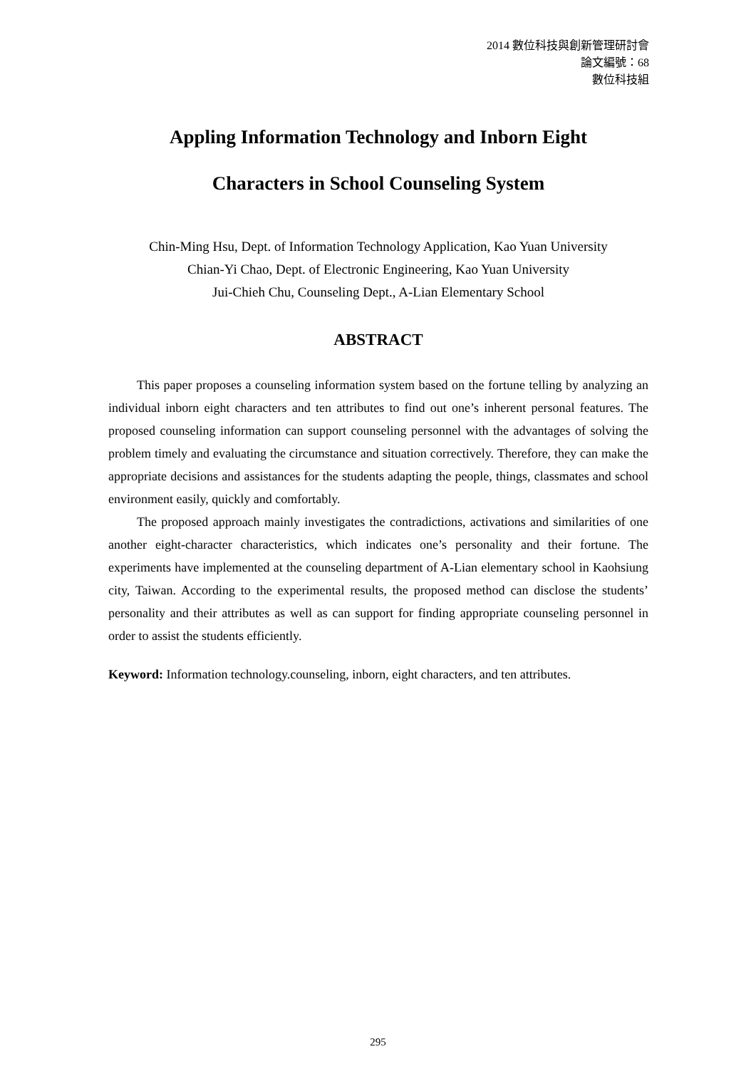2014 數位科技與創新管理研討會
論文編號：68
數位科技組
Appling Information Technology and Inborn Eight
Characters in School Counseling System
Chin-Ming Hsu, Dept. of Information Technology Application, Kao Yuan University
Chian-Yi Chao, Dept. of Electronic Engineering, Kao Yuan University
Jui-Chieh Chu, Counseling Dept., A-Lian Elementary School
ABSTRACT
This paper proposes a counseling information system based on the fortune telling by analyzing an individual inborn eight characters and ten attributes to find out one’s inherent personal features. The proposed counseling information can support counseling personnel with the advantages of solving the problem timely and evaluating the circumstance and situation correctively. Therefore, they can make the appropriate decisions and assistances for the students adapting the people, things, classmates and school environment easily, quickly and comfortably.
The proposed approach mainly investigates the contradictions, activations and similarities of one another eight-character characteristics, which indicates one’s personality and their fortune. The experiments have implemented at the counseling department of A-Lian elementary school in Kaohsiung city, Taiwan. According to the experimental results, the proposed method can disclose the students’ personality and their attributes as well as can support for finding appropriate counseling personnel in order to assist the students efficiently.
Keyword: Information technology.counseling, inborn, eight characters, and ten attributes.
295